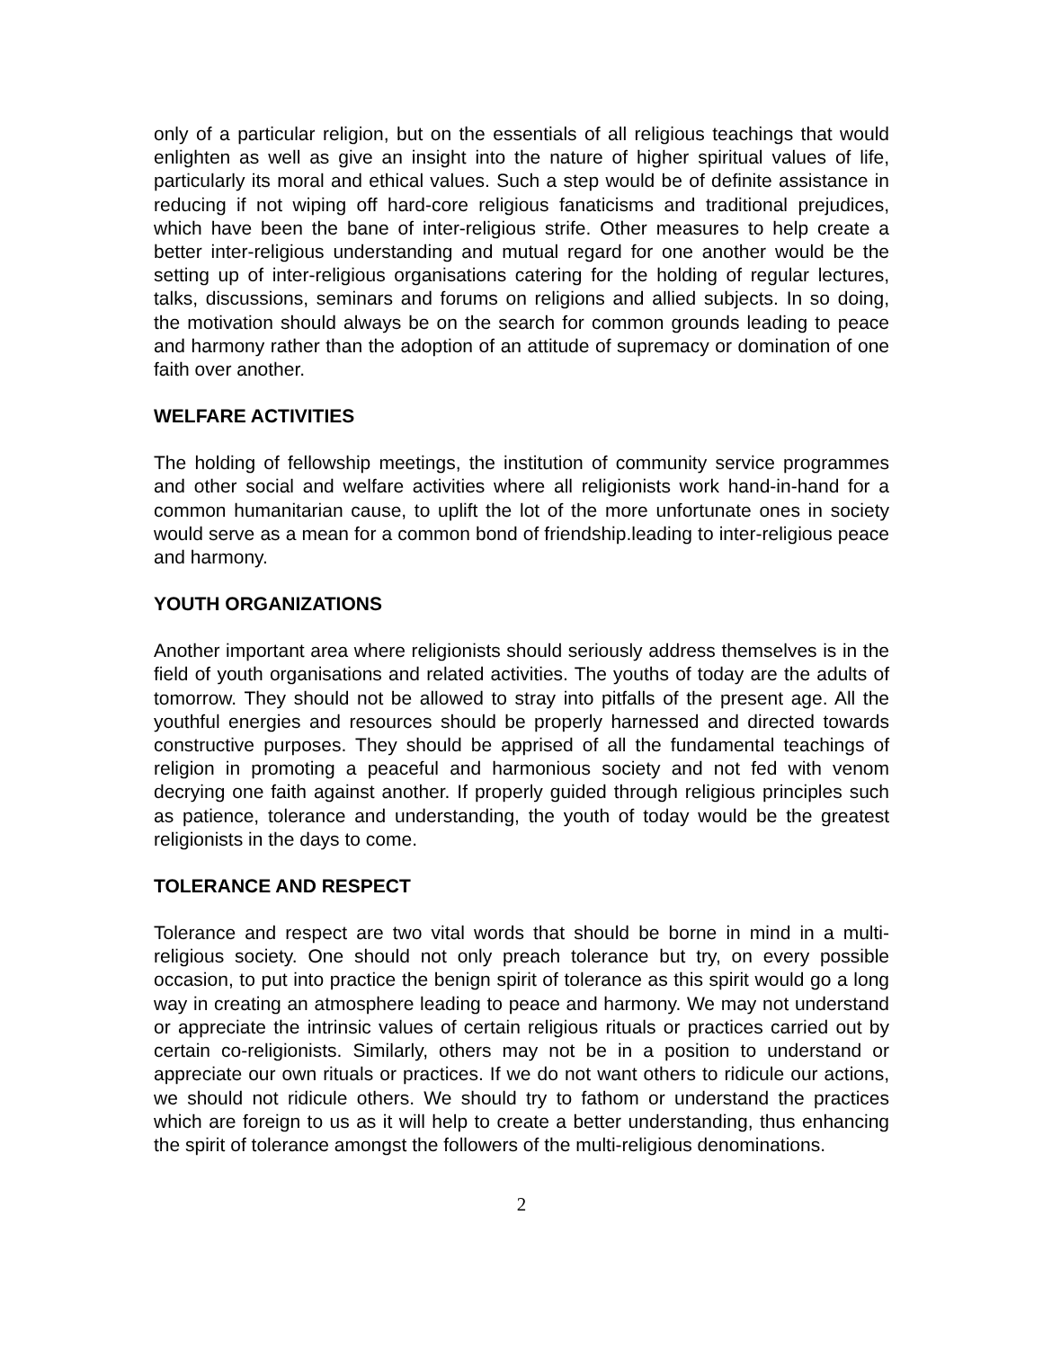only of a particular religion, but on the essentials of all religious teachings that would enlighten as well as give an insight into the nature of higher spiritual values of life, particularly its moral and ethical values. Such a step would be of definite assistance in reducing if not wiping off hard-core religious fanaticisms and traditional prejudices, which have been the bane of inter-religious strife. Other measures to help create a better inter-religious understanding and mutual regard for one another would be the setting up of inter-religious organisations catering for the holding of regular lectures, talks, discussions, seminars and forums on religions and allied subjects. In so doing, the motivation should always be on the search for common grounds leading to peace and harmony rather than the adoption of an attitude of supremacy or domination of one faith over another.
WELFARE ACTIVITIES
The holding of fellowship meetings, the institution of community service programmes and other social and welfare activities where all religionists work hand-in-hand for a common humanitarian cause, to uplift the lot of the more unfortunate ones in society would serve as a mean for a common bond of friendship.leading to inter-religious peace and harmony.
YOUTH ORGANIZATIONS
Another important area where religionists should seriously address themselves is in the field of youth organisations and related activities. The youths of today are the adults of tomorrow. They should not be allowed to stray into pitfalls of the present age. All the youthful energies and resources should be properly harnessed and directed towards constructive purposes. They should be apprised of all the fundamental teachings of religion in promoting a peaceful and harmonious society and not fed with venom decrying one faith against another. If properly guided through religious principles such as patience, tolerance and understanding, the youth of today would be the greatest religionists in the days to come.
TOLERANCE AND RESPECT
Tolerance and respect are two vital words that should be borne in mind in a multi-religious society. One should not only preach tolerance but try, on every possible occasion, to put into practice the benign spirit of tolerance as this spirit would go a long way in creating an atmosphere leading to peace and harmony. We may not understand or appreciate the intrinsic values of certain religious rituals or practices carried out by certain co-religionists. Similarly, others may not be in a position to understand or appreciate our own rituals or practices. If we do not want others to ridicule our actions, we should not ridicule others. We should try to fathom or understand the practices which are foreign to us as it will help to create a better understanding, thus enhancing the spirit of tolerance amongst the followers of the multi-religious denominations.
2